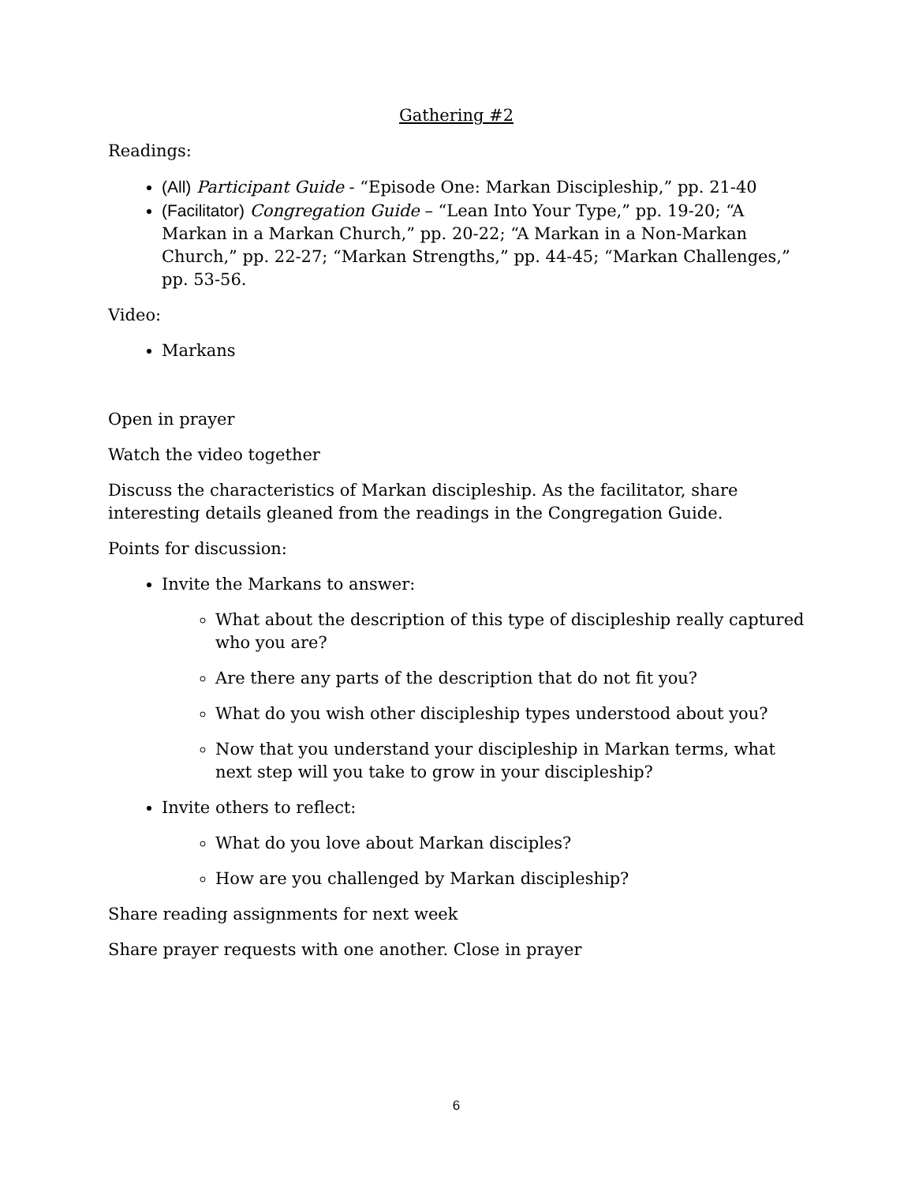Gathering #2
Readings:
(All) Participant Guide - “Episode One: Markan Discipleship,” pp. 21-40
(Facilitator) Congregation Guide – “Lean Into Your Type,” pp. 19-20; “A Markan in a Markan Church,” pp. 20-22; “A Markan in a Non-Markan Church,” pp. 22-27; “Markan Strengths,” pp. 44-45; “Markan Challenges,” pp. 53-56.
Video:
Markans
Open in prayer
Watch the video together
Discuss the characteristics of Markan discipleship. As the facilitator, share interesting details gleaned from the readings in the Congregation Guide.
Points for discussion:
Invite the Markans to answer:
What about the description of this type of discipleship really captured who you are?
Are there any parts of the description that do not fit you?
What do you wish other discipleship types understood about you?
Now that you understand your discipleship in Markan terms, what next step will you take to grow in your discipleship?
Invite others to reflect:
What do you love about Markan disciples?
How are you challenged by Markan discipleship?
Share reading assignments for next week
Share prayer requests with one another. Close in prayer
6